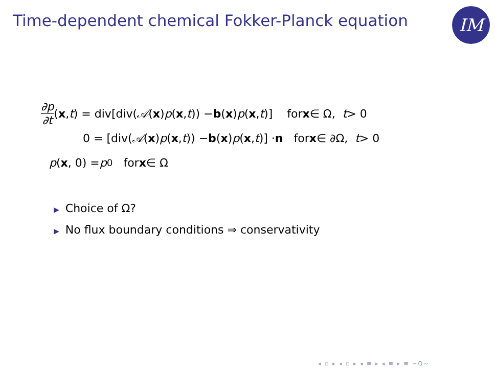Time-dependent chemical Fokker-Planck equation
IM
∂p ∂t (x, t) = div[div(𝒜 (x) p (x, t)) − b (x) p (x, t)] for x ∈ Ω, t > 0
0 = [div(𝒜 (x) p (x, t)) − b (x) p (x, t)] · n for x ∈ ∂Ω, t > 0
p (x, 0) = p<sub>0</sub> for x ∈ Ω
▶ Choice of Ω?
▶ No flux boundary conditions ⇒ conservativity
◂ ▫ ▸ ◂ ▫ ▸ ◂ ≡ ▸ ◂ ≡ ▸ ≡ ∽Q∾